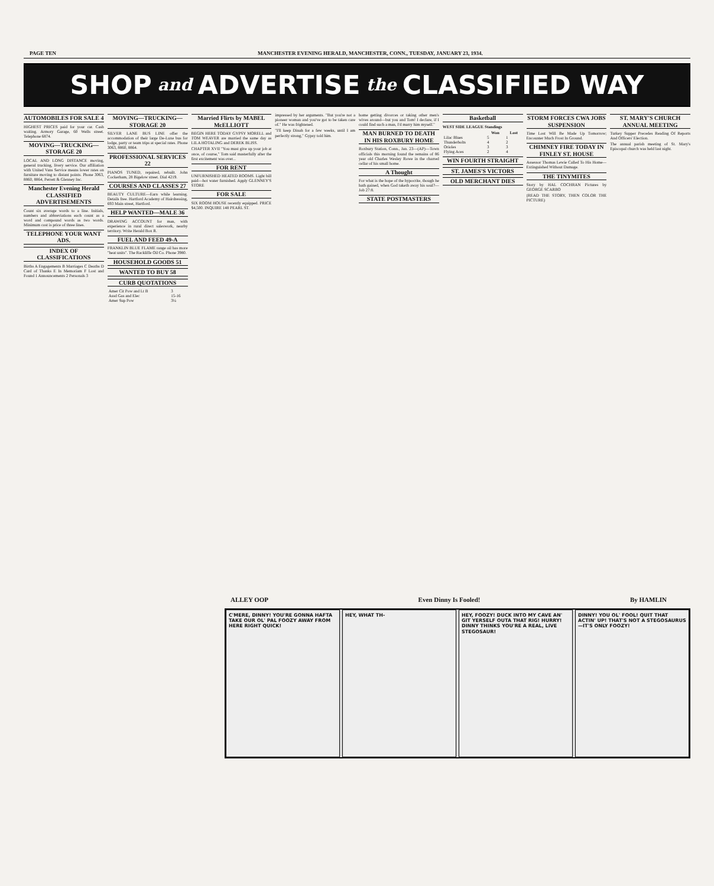PAGE TEN MANCHESTER EVENING HERALD, MANCHESTER, CONN., TUESDAY, JANUARY 23, 1934.
SHOP and ADVERTISE the CLASSIFIED WAY
AUTOMOBILES FOR SALE 4
HIGHEST PRICES paid for your car. Cash waiting. Armory Garage, 60 Wells street. Telephone 6874.
MOVING—TRUCKING—STORAGE 20
LOCAL AND LONG DISTANCE moving, general trucking, livery service. Our affiliation with United Vans Service means lower rates on furniture moving to distant points. Phone 3063, 8860, 8864, Perrett & Glenney Inc.
Manchester Evening Herald CLASSIFIED ADVERTISEMENTS
Count six average words to a line. Initials, numbers and abbreviations each count as a word and compound words as two words. Minimum cost is price of three lines.
TELEPHONE YOUR WANT ADS.
INDEX OF CLASSIFICATIONS
Births A Engagements B Marriages C Deaths D Card of Thanks E In Memoriam F Lost and Found 1 Announcements 2 Personals 3
MOVING—TRUCKING—STORAGE 20
SILVER LANE BUS LINE offer the accommodation of their large De-Luxe bus for lodge, party or team trips at special rates. Phone 3063, 8860, 8864.
PROFESSIONAL SERVICES 22
PIANOS TUNED, repaired, rebuilt. John Cockerham, 28 Bigelow street. Dial 4219.
COURSES AND CLASSES 27
BEAUTY CULTURE—Earn while learning. Details free. Hartford Academy of Hairdressing, 693 Main street, Hartford.
HELP WANTED—MALE 36
DRAWING ACCOUNT for man, with experience in rural direct saleswork, nearby territory. Write Herald Box R.
FUEL AND FEED 49-A
FRANKLIN BLUE FLAME range oil has more "heat units". The Rackliffe Oil Co. Phone 3980.
HOUSEHOLD GOODS 51
WANTED TO BUY 58
CURB QUOTATIONS
| Amer Cit Pow and Lt B | 3 |
| Assd Gas and Elec | 15-16 |
| Amer Sup Pow | 3¼ |
Married Flirts by MABEL McELLIOTT
BEGIN HERE TODAY GYPSY MORELL and TOM WEAVER are married the same day as LILA HOTALING and DEREK BLISS.
CHAPTER XVII "You must give up your job at once, of course," Tom said masterfully after the first excitement was over...
FOR RENT
UNFURNISHED HEATED ROOMS. Light bill paid—hot water furnished. Apply GLENNEY'S STORE
FOR SALE
SIX ROOM HOUSE recently equipped. PRICE $4,500. INQUIRE 148 PEARL ST.
impressed by her arguments. "But you're not a pioneer woman and you've got to be taken care of." He was frightened.
"I'll keep Dinah for a few weeks, until I am perfectly strong," Gypsy told him.
home getting divorces or taking other men's wives around—but you and Tom! I declare, if I could find such a man, I'd marry him myself."
MAN BURNED TO DEATH IN HIS ROXBURY HOME
Roxbury Station, Conn., Jan. 23—(AP)—Town officials this morning found the remains of 86 year old Charles Wesley Rowe in the charred cellar of his small home.
A Thought
For what is the hope of the hypocrite, though he hath gained, when God taketh away his soul?—Job 27:8.
STATE POSTMASTERS
Basketball
WEST SIDE LEAGUE Standings
| | Won | Lost |
| --- | --- | --- |
| Lilac Blues | 5 | 1 |
| Thunderbolts | 4 | 2 |
| Orioles | 3 | 3 |
| Flying Aces | 2 | 4 |
WIN FOURTH STRAIGHT
ST. JAMES'S VICTORS
OLD MERCHANT DIES
STORM FORCES CWA JOBS SUSPENSION
Time Lost Will Be Made Up Tomorrow; Encounter Much Frost In Ground.
CHIMNEY FIRE TODAY IN FINLEY ST. HOUSE
Assessor Thomas Lewie Called To His Home—Extinguished Without Damage.
THE TINYMITES
Story by HAL COCHRAN Pictures by GEORGE SCARBO
(READ THE STORY, THEN COLOR THE PICTURE)
ST. MARY'S CHURCH ANNUAL MEETING
Turkey Supper Precedes Reading Of Reports And Officers' Election.
The annual parish meeting of St. Mary's Episcopal church was held last night.
ALLEY OOP Even Dinny Is Fooled! By HAMLIN
C'MERE, DINNY! YOU'RE GONNA HAFTA TAKE OUR OL' PAL FOOZY AWAY FROM HERE RIGHT QUICK!
HEY, WHAT TH- HEY, FOOZY! DUCK INTO MY CAVE AN' GIT YERSELF OUTA THAT RIG! HURRY! DINNY THINKS YOU'RE A REAL, LIVE STEGOSAUR!
DINNY! YOU OL' FOOL! QUIT THAT ACTIN' UP! THAT'S NOT A STEGOSAURUS—IT'S ONLY FOOZY!